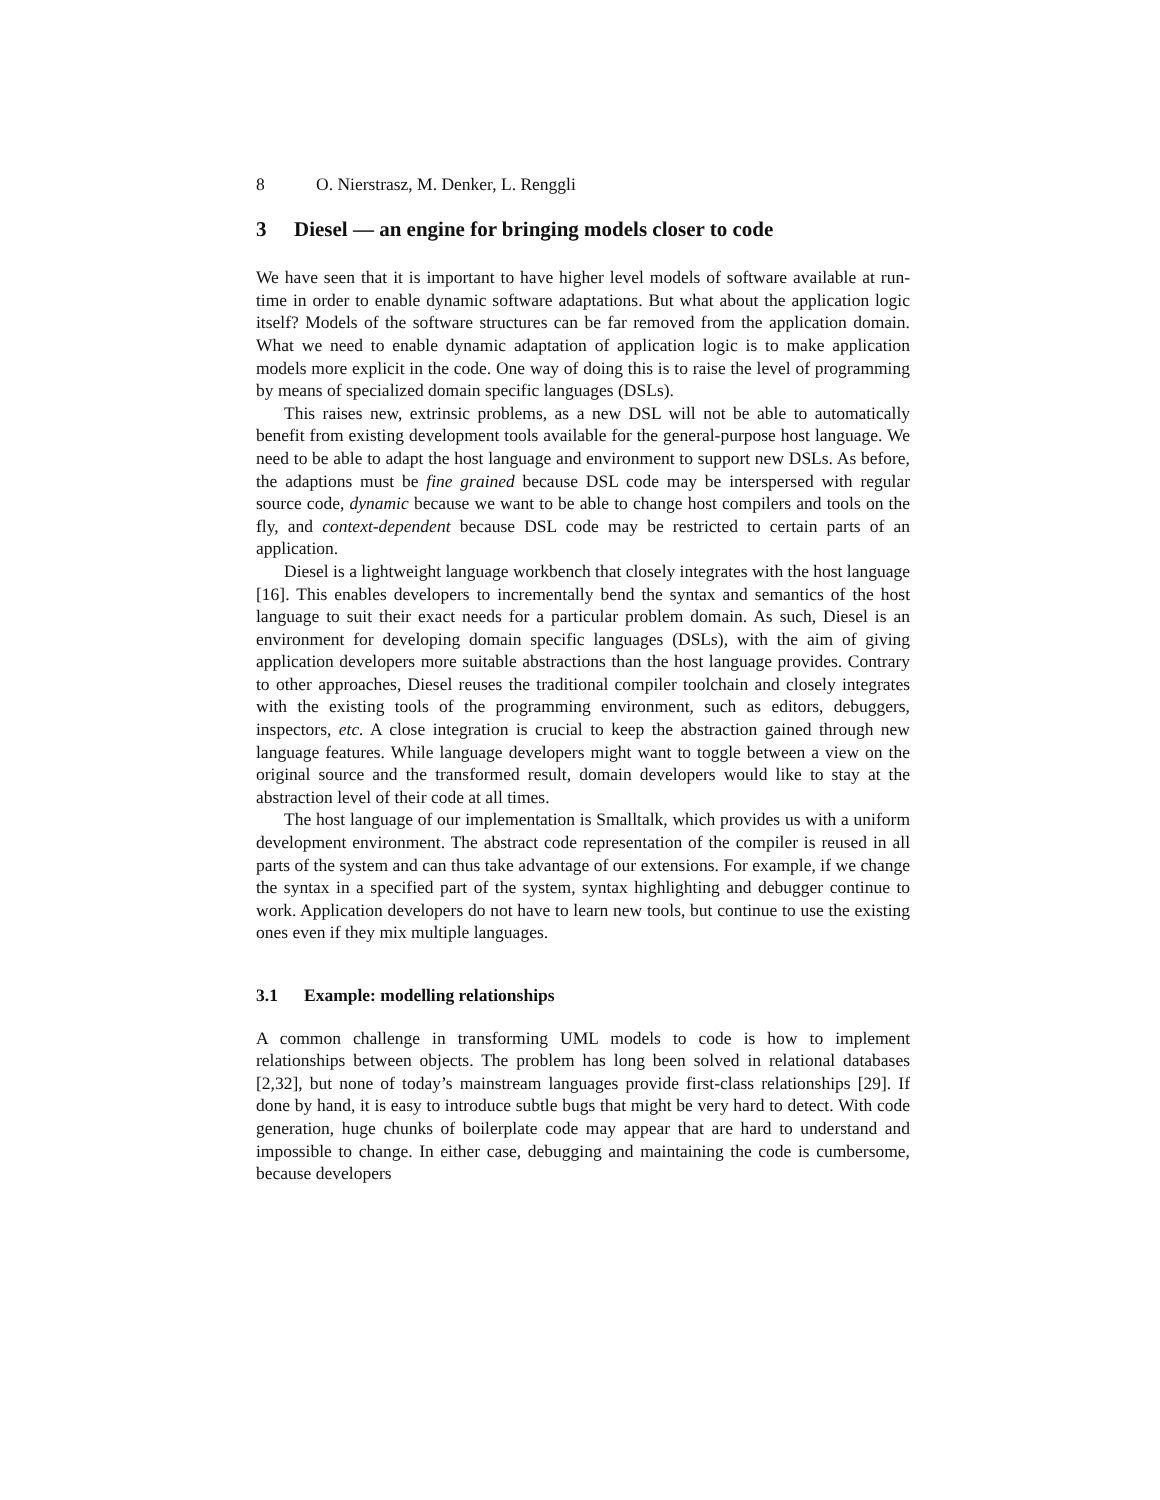8 O. Nierstrasz, M. Denker, L. Renggli
3 Diesel — an engine for bringing models closer to code
We have seen that it is important to have higher level models of software available at run-time in order to enable dynamic software adaptations. But what about the application logic itself? Models of the software structures can be far removed from the application domain. What we need to enable dynamic adaptation of application logic is to make application models more explicit in the code. One way of doing this is to raise the level of programming by means of specialized domain specific languages (DSLs).
This raises new, extrinsic problems, as a new DSL will not be able to automatically benefit from existing development tools available for the general-purpose host language. We need to be able to adapt the host language and environment to support new DSLs. As before, the adaptions must be fine grained because DSL code may be interspersed with regular source code, dynamic because we want to be able to change host compilers and tools on the fly, and context-dependent because DSL code may be restricted to certain parts of an application.
Diesel is a lightweight language workbench that closely integrates with the host language [16]. This enables developers to incrementally bend the syntax and semantics of the host language to suit their exact needs for a particular problem domain. As such, Diesel is an environment for developing domain specific languages (DSLs), with the aim of giving application developers more suitable abstractions than the host language provides. Contrary to other approaches, Diesel reuses the traditional compiler toolchain and closely integrates with the existing tools of the programming environment, such as editors, debuggers, inspectors, etc. A close integration is crucial to keep the abstraction gained through new language features. While language developers might want to toggle between a view on the original source and the transformed result, domain developers would like to stay at the abstraction level of their code at all times.
The host language of our implementation is Smalltalk, which provides us with a uniform development environment. The abstract code representation of the compiler is reused in all parts of the system and can thus take advantage of our extensions. For example, if we change the syntax in a specified part of the system, syntax highlighting and debugger continue to work. Application developers do not have to learn new tools, but continue to use the existing ones even if they mix multiple languages.
3.1 Example: modelling relationships
A common challenge in transforming UML models to code is how to implement relationships between objects. The problem has long been solved in relational databases [2,32], but none of today’s mainstream languages provide first-class relationships [29]. If done by hand, it is easy to introduce subtle bugs that might be very hard to detect. With code generation, huge chunks of boilerplate code may appear that are hard to understand and impossible to change. In either case, debugging and maintaining the code is cumbersome, because developers